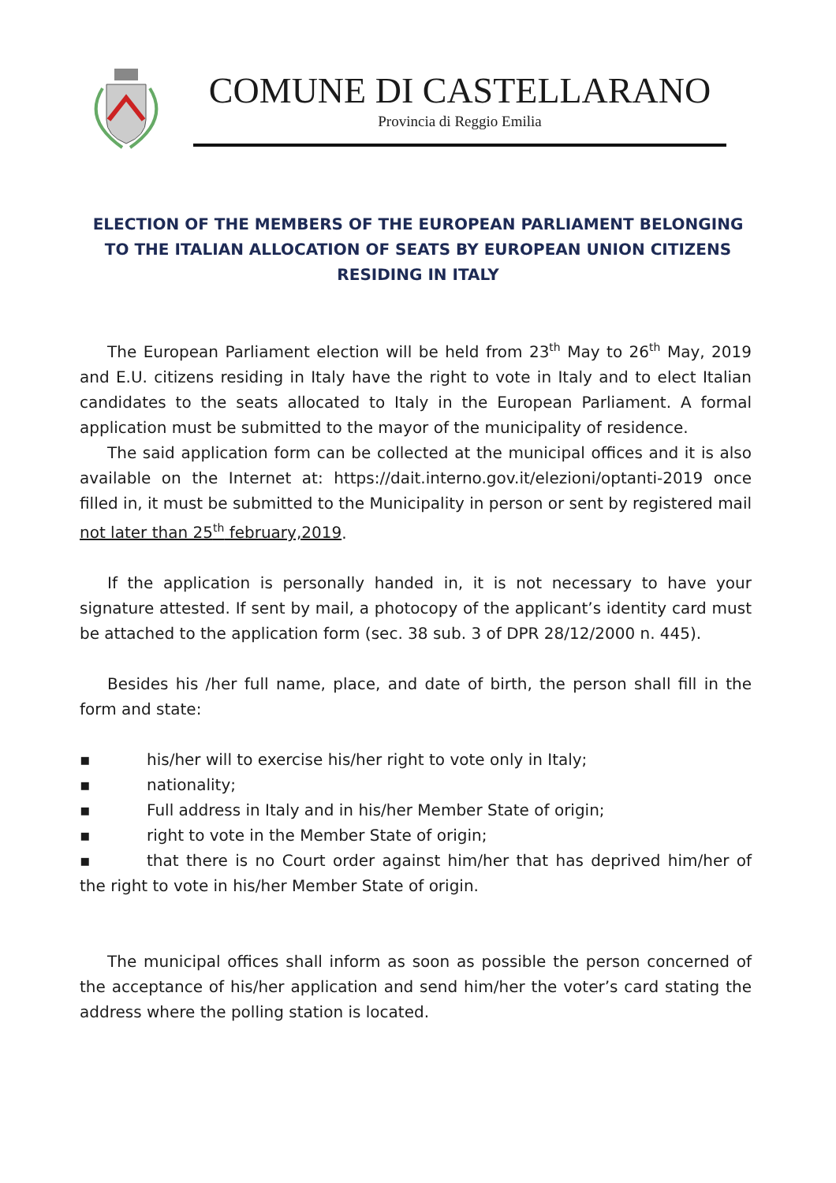COMUNE DI CASTELLARANO
Provincia di Reggio Emilia
ELECTION OF THE MEMBERS OF THE EUROPEAN PARLIAMENT BELONGING TO THE ITALIAN ALLOCATION OF SEATS BY EUROPEAN UNION CITIZENS RESIDING IN ITALY
The European Parliament election will be held from 23<sup>th</sup> May to 26<sup>th</sup> May, 2019 and E.U. citizens residing in Italy have the right to vote in Italy and to elect Italian candidates to the seats allocated to Italy in the European Parliament. A formal application must be submitted to the mayor of the municipality of residence.
The said application form can be collected at the municipal offices and it is also available on the Internet at: https://dait.interno.gov.it/elezioni/optanti-2019 once filled in, it must be submitted to the Municipality in person or sent by registered mail not later than 25<sup>th</sup> february,2019.
If the application is personally handed in, it is not necessary to have your signature attested. If sent by mail, a photocopy of the applicant’s identity card must be attached to the application form (sec. 38 sub. 3 of DPR 28/12/2000 n. 445).
Besides his /her full name, place, and date of birth, the person shall fill in the form and state:
▪ his/her will to exercise his/her right to vote only in Italy;
▪ nationality;
▪ Full address in Italy and in his/her Member State of origin;
▪ right to vote in the Member State of origin;
▪ that there is no Court order against him/her that has deprived him/her of the right to vote in his/her Member State of origin.
The municipal offices shall inform as soon as possible the person concerned of the acceptance of his/her application and send him/her the voter’s card stating the address where the polling station is located.